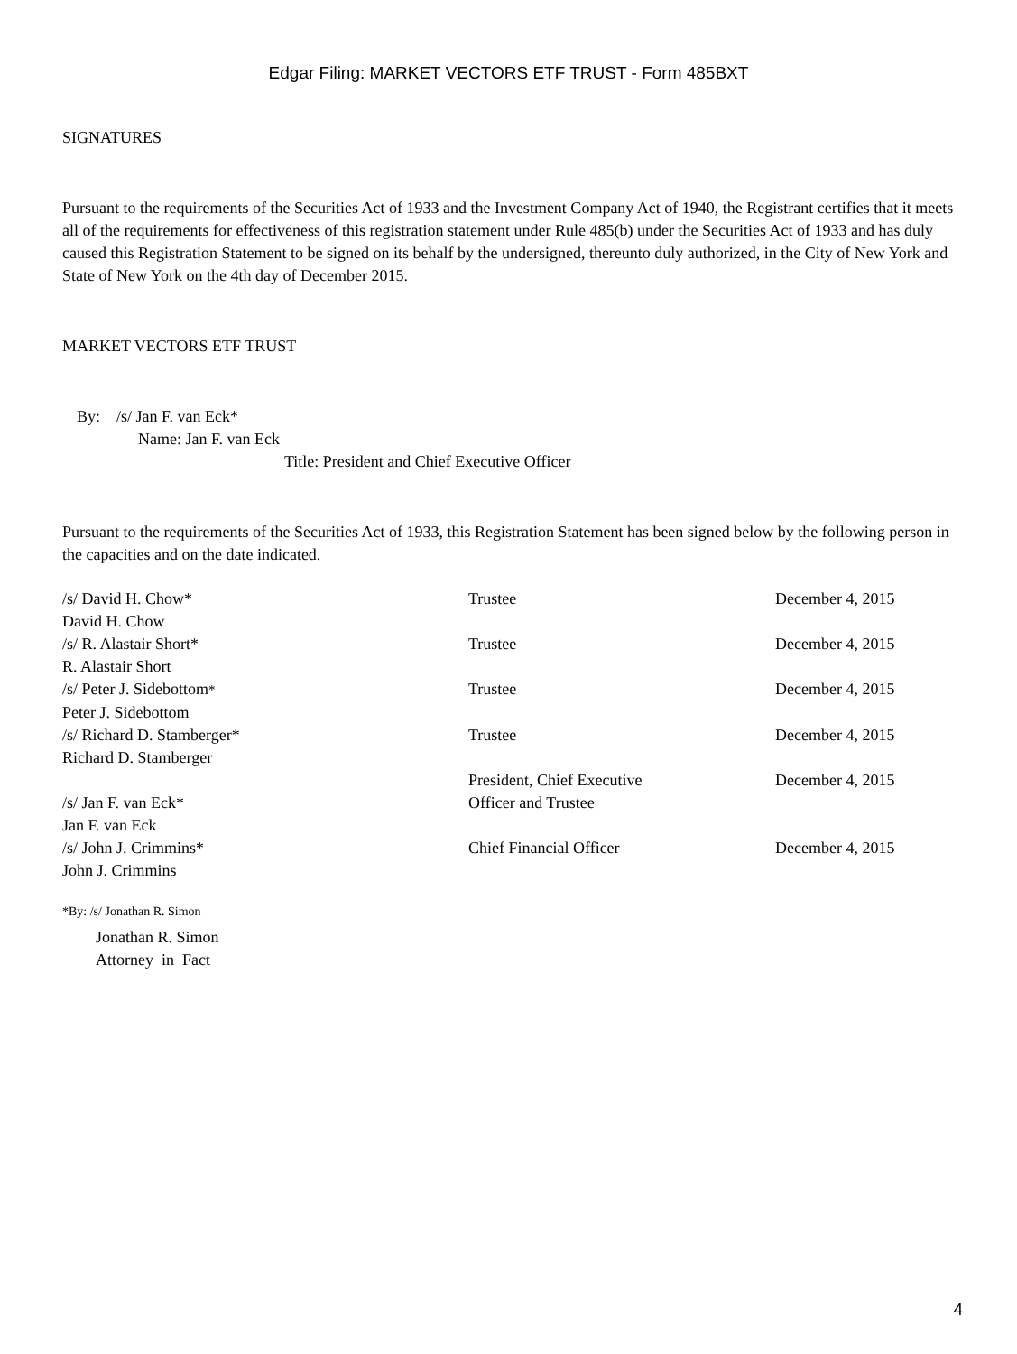Edgar Filing: MARKET VECTORS ETF TRUST - Form 485BXT
SIGNATURES
Pursuant to the requirements of the Securities Act of 1933 and the Investment Company Act of 1940, the Registrant certifies that it meets all of the requirements for effectiveness of this registration statement under Rule 485(b) under the Securities Act of 1933 and has duly caused this Registration Statement to be signed on its behalf by the undersigned, thereunto duly authorized, in the City of New York and State of New York on the 4th day of December 2015.
MARKET VECTORS ETF TRUST
By: /s/ Jan F. van Eck*
Name: Jan F. van Eck
Title: President and Chief Executive Officer
Pursuant to the requirements of the Securities Act of 1933, this Registration Statement has been signed below by the following person in the capacities and on the date indicated.
| /s/ David H. Chow* | Trustee | December 4, 2015 |
| David H. Chow | | |
| /s/ R. Alastair Short* | Trustee | December 4, 2015 |
| R. Alastair Short | | |
| /s/ Peter J. Sidebottom * | Trustee | December 4, 2015 |
| Peter J. Sidebottom | | |
| /s/ Richard D. Stamberger* | Trustee | December 4, 2015 |
| Richard D. Stamberger | | |
| | President, Chief Executive | December 4, 2015 |
| /s/ Jan F. van Eck* | Officer and Trustee | |
| Jan F. van Eck | | |
| /s/ John J. Crimmins* | Chief Financial Officer | December 4, 2015 |
| John J. Crimmins | | |
*By: /s/ Jonathan R. Simon
Jonathan R. Simon
Attorney in Fact
4